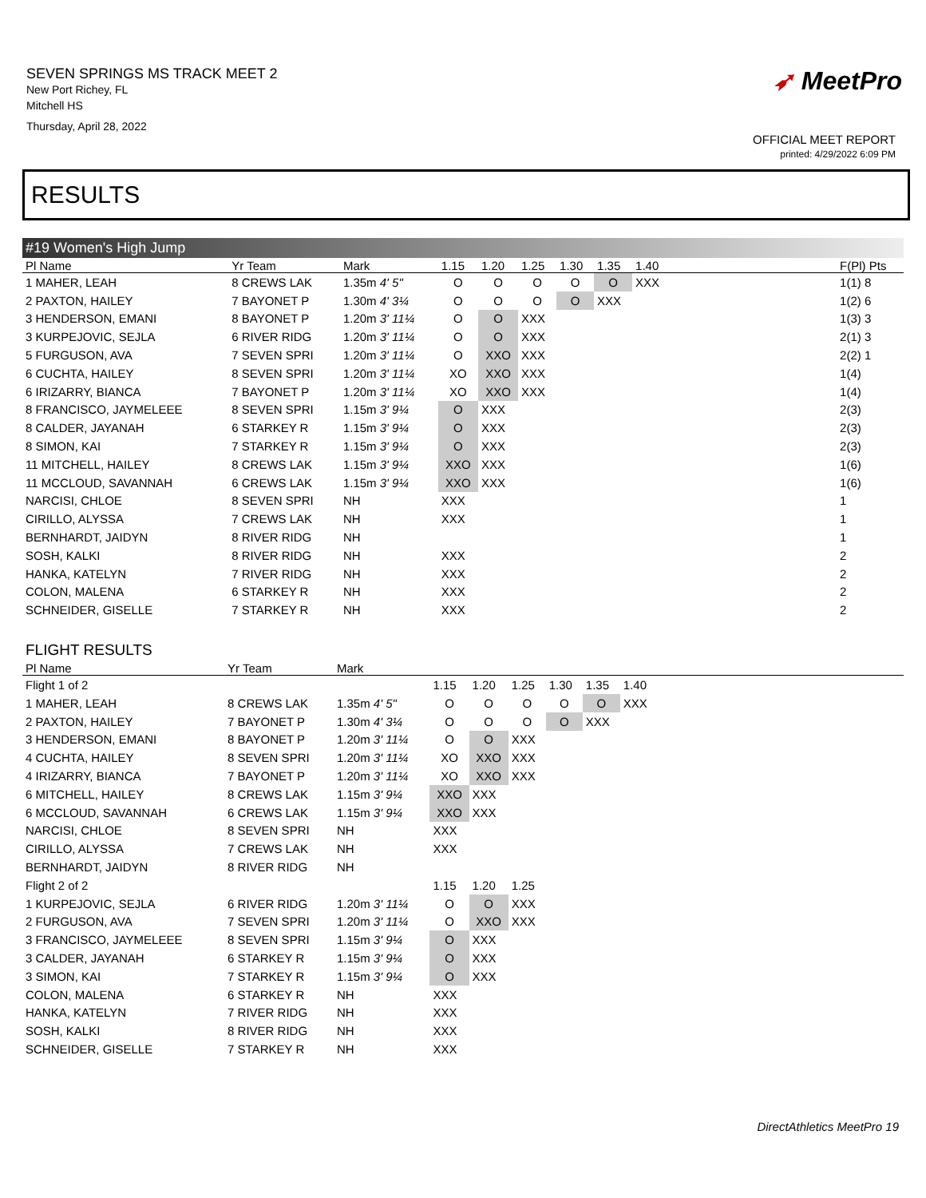SEVEN SPRINGS MS TRACK MEET 2
New Port Richey, FL
Mitchell HS
Thursday, April 28, 2022
➶ MeetPro
OFFICIAL MEET REPORT
printed: 4/29/2022 6:09 PM
RESULTS
#19 Women's High Jump
| Pl Name | Yr Team | Mark | 1.15 | 1.20 | 1.25 | 1.30 | 1.35 | 1.40 | | F(Pl) Pts |
| --- | --- | --- | --- | --- | --- | --- | --- | --- | --- | --- |
| 1 MAHER, LEAH | 8 CREWS LAK | 1.35m 4' 5" | O | O | O | O | O | XXX | | 1(1) 8 |
| 2 PAXTON, HAILEY | 7 BAYONET P | 1.30m 4' 3¼ | O | O | O | O | XXX | | | 1(2) 6 |
| 3 HENDERSON, EMANI | 8 BAYONET P | 1.20m 3' 11¼ | O | O | XXX | | | | | 1(3) 3 |
| 3 KURPEJOVIC, SEJLA | 6 RIVER RIDG | 1.20m 3' 11¼ | O | O | XXX | | | | | 2(1) 3 |
| 5 FURGUSON, AVA | 7 SEVEN SPRI | 1.20m 3' 11¼ | O | XXO | XXX | | | | | 2(2) 1 |
| 6 CUCHTA, HAILEY | 8 SEVEN SPRI | 1.20m 3' 11¼ | XO | XXO | XXX | | | | | 1(4) |
| 6 IRIZARRY, BIANCA | 7 BAYONET P | 1.20m 3' 11¼ | XO | XXO | XXX | | | | | 1(4) |
| 8 FRANCISCO, JAYMELEEE | 8 SEVEN SPRI | 1.15m 3' 9¼ | O | XXX | | | | | | 2(3) |
| 8 CALDER, JAYANAH | 6 STARKEY R | 1.15m 3' 9¼ | O | XXX | | | | | | 2(3) |
| 8 SIMON, KAI | 7 STARKEY R | 1.15m 3' 9¼ | O | XXX | | | | | | 2(3) |
| 11 MITCHELL, HAILEY | 8 CREWS LAK | 1.15m 3' 9¼ | XXO | XXX | | | | | | 1(6) |
| 11 MCCLOUD, SAVANNAH | 6 CREWS LAK | 1.15m 3' 9¼ | XXO | XXX | | | | | | 1(6) |
| NARCISI, CHLOE | 8 SEVEN SPRI | NH | XXX | | | | | | | 1 |
| CIRILLO, ALYSSA | 7 CREWS LAK | NH | XXX | | | | | | | 1 |
| BERNHARDT, JAIDYN | 8 RIVER RIDG | NH | | | | | | | | 1 |
| SOSH, KALKI | 8 RIVER RIDG | NH | XXX | | | | | | | 2 |
| HANKA, KATELYN | 7 RIVER RIDG | NH | XXX | | | | | | | 2 |
| COLON, MALENA | 6 STARKEY R | NH | XXX | | | | | | | 2 |
| SCHNEIDER, GISELLE | 7 STARKEY R | NH | XXX | | | | | | | 2 |
FLIGHT RESULTS
| Pl Name | Yr Team | Mark | | | | | | | |
| --- | --- | --- | --- | --- | --- | --- | --- | --- | --- |
| Flight 1 of 2 | | | 1.15 | 1.20 | 1.25 | 1.30 | 1.35 | 1.40 | |
| 1 MAHER, LEAH | 8 CREWS LAK | 1.35m 4' 5" | O | O | O | O | O | XXX | |
| 2 PAXTON, HAILEY | 7 BAYONET P | 1.30m 4' 3¼ | O | O | O | O | XXX | | |
| 3 HENDERSON, EMANI | 8 BAYONET P | 1.20m 3' 11¼ | O | O | XXX | | | | |
| 4 CUCHTA, HAILEY | 8 SEVEN SPRI | 1.20m 3' 11¼ | XO | XXO | XXX | | | | |
| 4 IRIZARRY, BIANCA | 7 BAYONET P | 1.20m 3' 11¼ | XO | XXO | XXX | | | | |
| 6 MITCHELL, HAILEY | 8 CREWS LAK | 1.15m 3' 9¼ | XXO | XXX | | | | | |
| 6 MCCLOUD, SAVANNAH | 6 CREWS LAK | 1.15m 3' 9¼ | XXO | XXX | | | | | |
| NARCISI, CHLOE | 8 SEVEN SPRI | NH | XXX | | | | | | |
| CIRILLO, ALYSSA | 7 CREWS LAK | NH | XXX | | | | | | |
| BERNHARDT, JAIDYN | 8 RIVER RIDG | NH | | | | | | | |
| Flight 2 of 2 | | | 1.15 | 1.20 | 1.25 | | | | |
| 1 KURPEJOVIC, SEJLA | 6 RIVER RIDG | 1.20m 3' 11¼ | O | O | XXX | | | | |
| 2 FURGUSON, AVA | 7 SEVEN SPRI | 1.20m 3' 11¼ | O | XXO | XXX | | | | |
| 3 FRANCISCO, JAYMELEEE | 8 SEVEN SPRI | 1.15m 3' 9¼ | O | XXX | | | | | |
| 3 CALDER, JAYANAH | 6 STARKEY R | 1.15m 3' 9¼ | O | XXX | | | | | |
| 3 SIMON, KAI | 7 STARKEY R | 1.15m 3' 9¼ | O | XXX | | | | | |
| COLON, MALENA | 6 STARKEY R | NH | XXX | | | | | | |
| HANKA, KATELYN | 7 RIVER RIDG | NH | XXX | | | | | | |
| SOSH, KALKI | 8 RIVER RIDG | NH | XXX | | | | | | |
| SCHNEIDER, GISELLE | 7 STARKEY R | NH | XXX | | | | | | |
DirectAthletics MeetPro 19